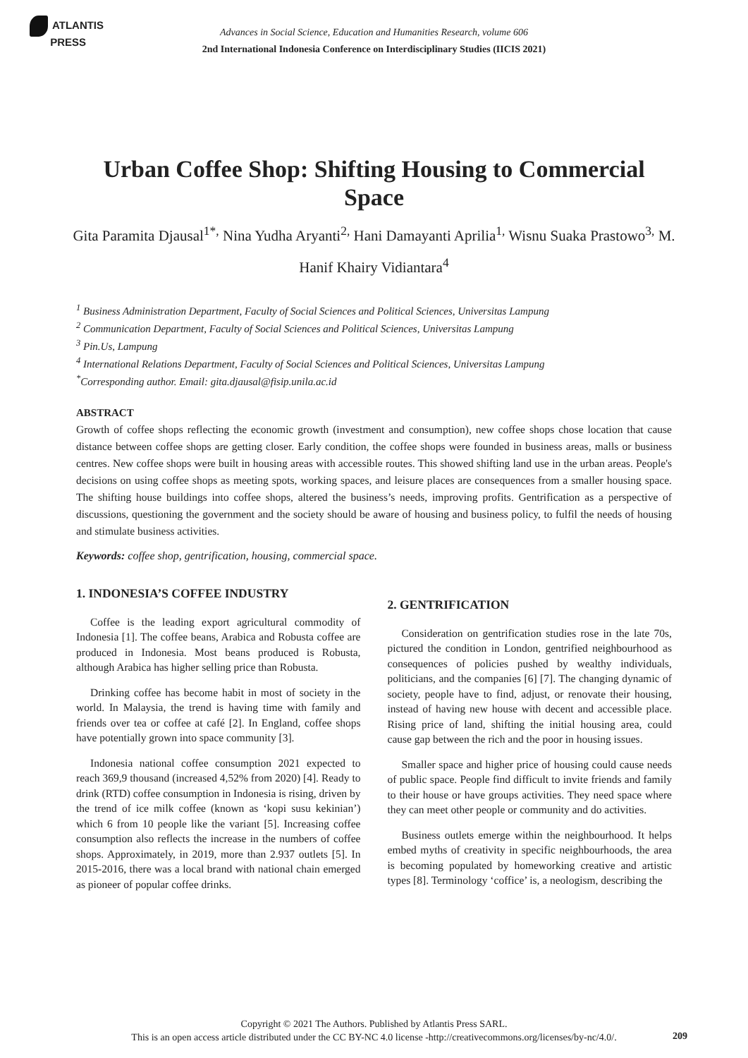ATLANTIS
PRESS
Advances in Social Science, Education and Humanities Research, volume 606
2nd International Indonesia Conference on Interdisciplinary Studies (IICIS 2021)
Urban Coffee Shop: Shifting Housing to Commercial Space
Gita Paramita Djausal<sup>1*,</sup> Nina Yudha Aryanti<sup>2,</sup> Hani Damayanti Aprilia<sup>1,</sup> Wisnu Suaka Prastowo<sup>3,</sup> M. Hanif Khairy Vidiantara<sup>4</sup>
<sup>1</sup> Business Administration Department, Faculty of Social Sciences and Political Sciences, Universitas Lampung
<sup>2</sup> Communication Department, Faculty of Social Sciences and Political Sciences, Universitas Lampung
<sup>3</sup> Pin.Us, Lampung
<sup>4</sup> International Relations Department, Faculty of Social Sciences and Political Sciences, Universitas Lampung
<sup>*</sup> Corresponding author. Email: gita.djausal@fisip.unila.ac.id
ABSTRACT
Growth of coffee shops reflecting the economic growth (investment and consumption), new coffee shops chose location that cause distance between coffee shops are getting closer. Early condition, the coffee shops were founded in business areas, malls or business centres. New coffee shops were built in housing areas with accessible routes. This showed shifting land use in the urban areas. People's decisions on using coffee shops as meeting spots, working spaces, and leisure places are consequences from a smaller housing space. The shifting house buildings into coffee shops, altered the business’s needs, improving profits. Gentrification as a perspective of discussions, questioning the government and the society should be aware of housing and business policy, to fulfil the needs of housing and stimulate business activities.
Keywords: coffee shop, gentrification, housing, commercial space.
1. INDONESIA’S COFFEE INDUSTRY
Coffee is the leading export agricultural commodity of Indonesia [1]. The coffee beans, Arabica and Robusta coffee are produced in Indonesia. Most beans produced is Robusta, although Arabica has higher selling price than Robusta.
Drinking coffee has become habit in most of society in the world. In Malaysia, the trend is having time with family and friends over tea or coffee at café [2]. In England, coffee shops have potentially grown into space community [3].
Indonesia national coffee consumption 2021 expected to reach 369,9 thousand (increased 4,52% from 2020) [4]. Ready to drink (RTD) coffee consumption in Indonesia is rising, driven by the trend of ice milk coffee (known as ‘kopi susu kekinian’) which 6 from 10 people like the variant [5]. Increasing coffee consumption also reflects the increase in the numbers of coffee shops. Approximately, in 2019, more than 2.937 outlets [5]. In 2015-2016, there was a local brand with national chain emerged as pioneer of popular coffee drinks.
2. GENTRIFICATION
Consideration on gentrification studies rose in the late 70s, pictured the condition in London, gentrified neighbourhood as consequences of policies pushed by wealthy individuals, politicians, and the companies [6] [7]. The changing dynamic of society, people have to find, adjust, or renovate their housing, instead of having new house with decent and accessible place. Rising price of land, shifting the initial housing area, could cause gap between the rich and the poor in housing issues.
Smaller space and higher price of housing could cause needs of public space. People find difficult to invite friends and family to their house or have groups activities. They need space where they can meet other people or community and do activities.
Business outlets emerge within the neighbourhood. It helps embed myths of creativity in specific neighbourhoods, the area is becoming populated by homeworking creative and artistic types [8]. Terminology ‘coffice’ is, a neologism, describing the
Copyright © 2021 The Authors. Published by Atlantis Press SARL.
This is an open access article distributed under the CC BY-NC 4.0 license -http://creativecommons.org/licenses/by-nc/4.0/.
209